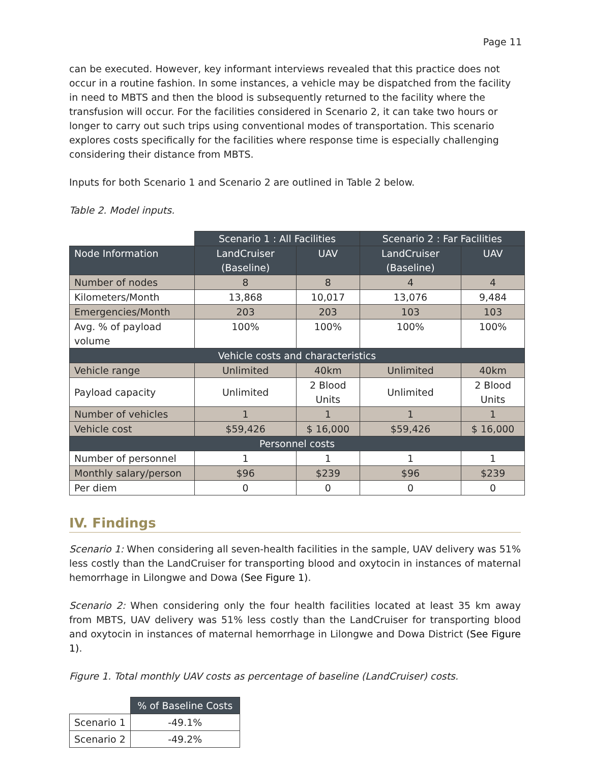Page 11
can be executed. However, key informant interviews revealed that this practice does not occur in a routine fashion. In some instances, a vehicle may be dispatched from the facility in need to MBTS and then the blood is subsequently returned to the facility where the transfusion will occur. For the facilities considered in Scenario 2, it can take two hours or longer to carry out such trips using conventional modes of transportation. This scenario explores costs specifically for the facilities where response time is especially challenging considering their distance from MBTS.
Inputs for both Scenario 1 and Scenario 2 are outlined in Table 2 below.
Table 2. Model inputs.
| | Scenario 1 : All Facilities | | Scenario 2 : Far Facilities | |
| --- | --- | --- | --- | --- |
| Node Information | LandCruiser (Baseline) | UAV | LandCruiser (Baseline) | UAV |
| Number of nodes | 8 | 8 | 4 | 4 |
| Kilometers/Month | 13,868 | 10,017 | 13,076 | 9,484 |
| Emergencies/Month | 203 | 203 | 103 | 103 |
| Avg. % of payload volume | 100% | 100% | 100% | 100% |
| Vehicle costs and characteristics | | | | |
| Vehicle range | Unlimited | 40km | Unlimited | 40km |
| Payload capacity | Unlimited | 2 Blood Units | Unlimited | 2 Blood Units |
| Number of vehicles | 1 | 1 | 1 | 1 |
| Vehicle cost | $59,426 | $ 16,000 | $59,426 | $ 16,000 |
| Personnel costs | | | | |
| Number of personnel | 1 | 1 | 1 | 1 |
| Monthly salary/person | $96 | $239 | $96 | $239 |
| Per diem | 0 | 0 | 0 | 0 |
IV. Findings
Scenario 1: When considering all seven-health facilities in the sample, UAV delivery was 51% less costly than the LandCruiser for transporting blood and oxytocin in instances of maternal hemorrhage in Lilongwe and Dowa (See Figure 1).
Scenario 2: When considering only the four health facilities located at least 35 km away from MBTS, UAV delivery was 51% less costly than the LandCruiser for transporting blood and oxytocin in instances of maternal hemorrhage in Lilongwe and Dowa District (See Figure 1).
Figure 1. Total monthly UAV costs as percentage of baseline (LandCruiser) costs.
| | % of Baseline Costs |
| --- | --- |
| Scenario 1 | -49.1% |
| Scenario 2 | -49.2% |